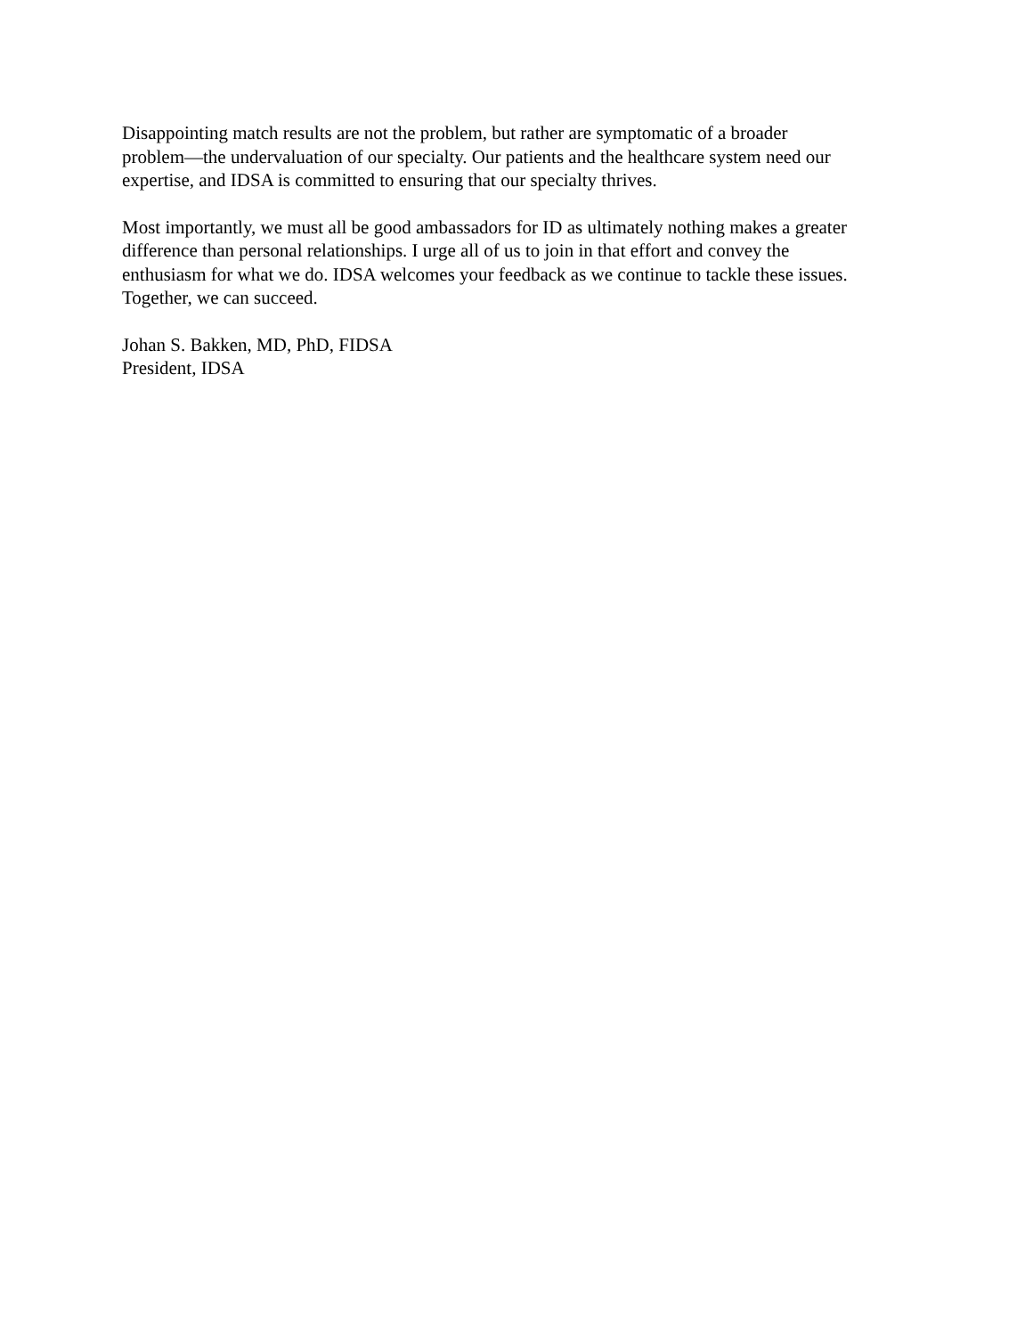Disappointing match results are not the problem, but rather are symptomatic of a broader
problem—the undervaluation of our specialty. Our patients and the healthcare system need our
expertise, and IDSA is committed to ensuring that our specialty thrives.
Most importantly, we must all be good ambassadors for ID as ultimately nothing makes a greater
difference than personal relationships. I urge all of us to join in that effort and convey the
enthusiasm for what we do. IDSA welcomes your feedback as we continue to tackle these issues.
Together, we can succeed.
Johan S. Bakken, MD, PhD, FIDSA
President, IDSA